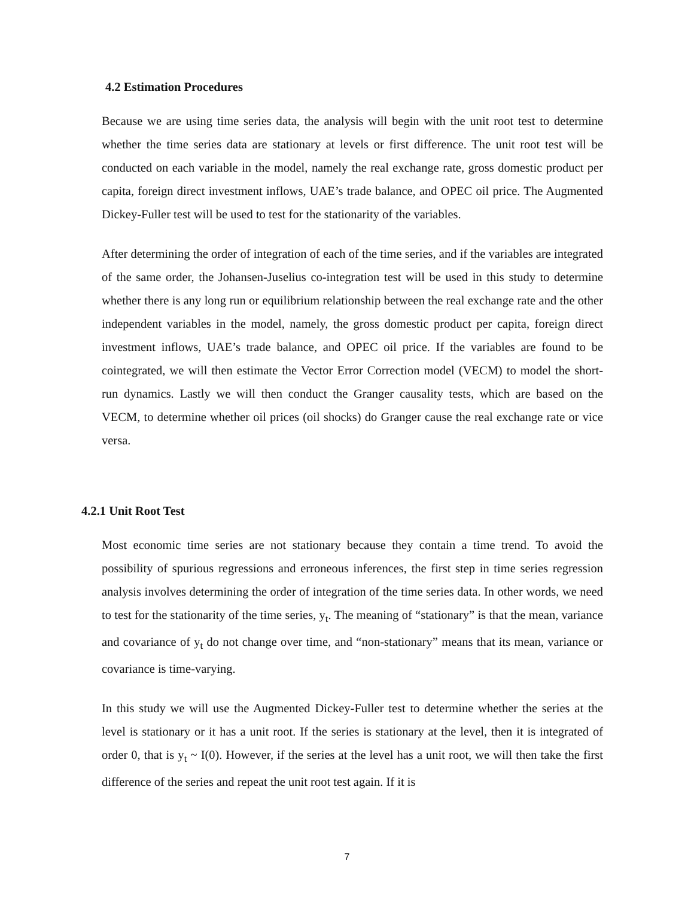4.2 Estimation Procedures
Because we are using time series data, the analysis will begin with the unit root test to determine whether the time series data are stationary at levels or first difference. The unit root test will be conducted on each variable in the model, namely the real exchange rate, gross domestic product per capita, foreign direct investment inflows, UAE’s trade balance, and OPEC oil price. The Augmented Dickey-Fuller test will be used to test for the stationarity of the variables.
After determining the order of integration of each of the time series, and if the variables are integrated of the same order, the Johansen-Juselius co-integration test will be used in this study to determine whether there is any long run or equilibrium relationship between the real exchange rate and the other independent variables in the model, namely, the gross domestic product per capita, foreign direct investment inflows, UAE’s trade balance, and OPEC oil price. If the variables are found to be cointegrated, we will then estimate the Vector Error Correction model (VECM) to model the short-run dynamics. Lastly we will then conduct the Granger causality tests, which are based on the VECM, to determine whether oil prices (oil shocks) do Granger cause the real exchange rate or vice versa.
4.2.1 Unit Root Test
Most economic time series are not stationary because they contain a time trend. To avoid the possibility of spurious regressions and erroneous inferences, the first step in time series regression analysis involves determining the order of integration of the time series data. In other words, we need to test for the stationarity of the time series, y<sub>t</sub>. The meaning of “stationary” is that the mean, variance and covariance of y<sub>t</sub> do not change over time, and “non-stationary” means that its mean, variance or covariance is time-varying.
In this study we will use the Augmented Dickey-Fuller test to determine whether the series at the level is stationary or it has a unit root. If the series is stationary at the level, then it is integrated of order 0, that is y<sub>t</sub> ~ I(0). However, if the series at the level has a unit root, we will then take the first difference of the series and repeat the unit root test again. If it is
7